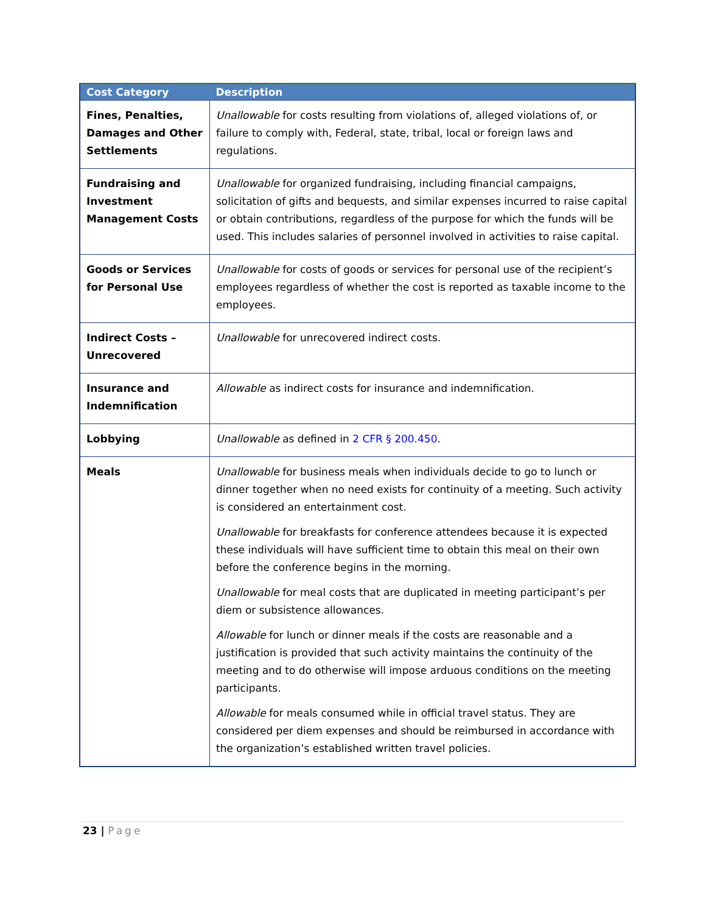| Cost Category | Description |
| --- | --- |
| Fines, Penalties, Damages and Other Settlements | Unallowable for costs resulting from violations of, alleged violations of, or failure to comply with, Federal, state, tribal, local or foreign laws and regulations. |
| Fundraising and Investment Management Costs | Unallowable for organized fundraising, including financial campaigns, solicitation of gifts and bequests, and similar expenses incurred to raise capital or obtain contributions, regardless of the purpose for which the funds will be used. This includes salaries of personnel involved in activities to raise capital. |
| Goods or Services for Personal Use | Unallowable for costs of goods or services for personal use of the recipient’s employees regardless of whether the cost is reported as taxable income to the employees. |
| Indirect Costs – Unrecovered | Unallowable for unrecovered indirect costs. |
| Insurance and Indemnification | Allowable as indirect costs for insurance and indemnification. |
| Lobbying | Unallowable as defined in 2 CFR § 200.450 . |
| Meals | Unallowable for business meals when individuals decide to go to lunch or dinner together when no need exists for continuity of a meeting. Such activity is considered an entertainment cost. Unallowable for breakfasts for conference attendees because it is expected these individuals will have sufficient time to obtain this meal on their own before the conference begins in the morning. Unallowable for meal costs that are duplicated in meeting participant’s per diem or subsistence allowances. Allowable for lunch or dinner meals if the costs are reasonable and a justification is provided that such activity maintains the continuity of the meeting and to do otherwise will impose arduous conditions on the meeting participants. Allowable for meals consumed while in official travel status. They are considered per diem expenses and should be reimbursed in accordance with the organization’s established written travel policies. |
23 | Page